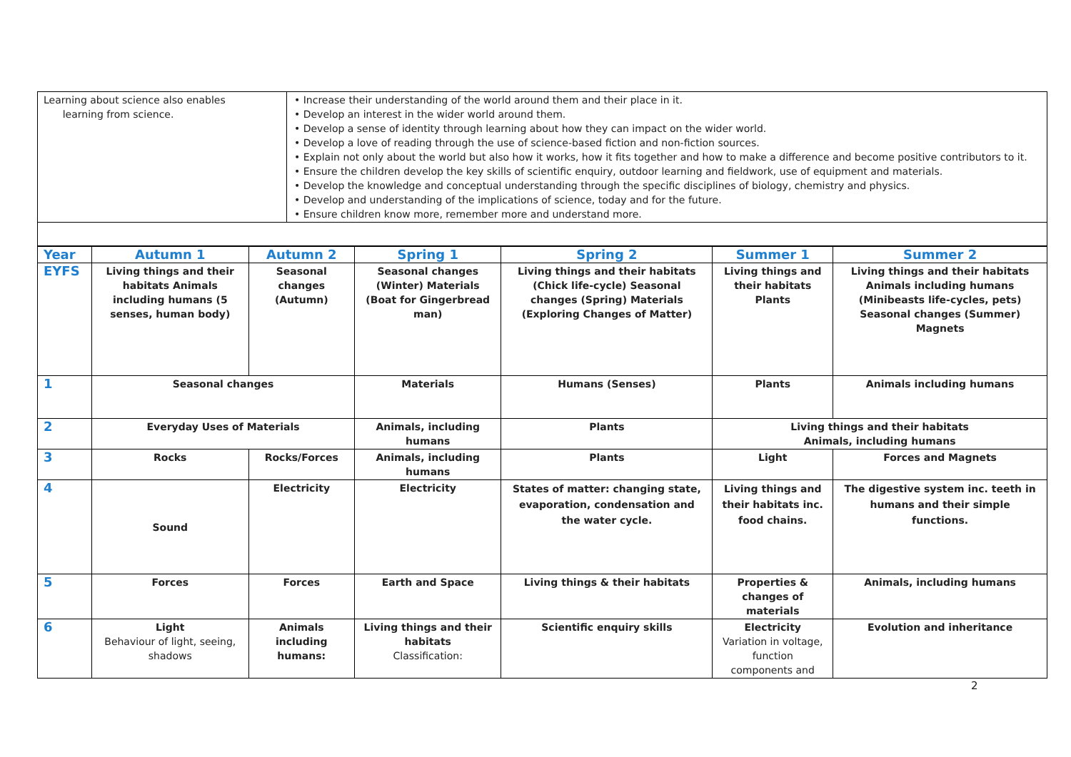| Learning about science also enables learning from science. | • Increase their understanding of the world around them and their place in it. • Develop an interest in the wider world around them. • Develop a sense of identity through learning about how they can impact on the wider world. • Develop a love of reading through the use of science-based fiction and non-fiction sources. • Explain not only about the world but also how it works, how it fits together and how to make a difference and become positive contributors to it. • Ensure the children develop the key skills of scientific enquiry, outdoor learning and fieldwork, use of equipment and materials. • Develop the knowledge and conceptual understanding through the specific disciplines of biology, chemistry and physics. • Develop and understanding of the implications of science, today and for the future. • Ensure children know more, remember more and understand more. |
| Year | Autumn 1 | Autumn 2 | Spring 1 | Spring 2 | Summer 1 | Summer 2 |
| --- | --- | --- | --- | --- | --- | --- |
| EYFS | Living things and their habitats Animals including humans (5 senses, human body) | Seasonal changes (Autumn) | Seasonal changes (Winter) Materials (Boat for Gingerbread man) | Living things and their habitats (Chick life-cycle) Seasonal changes (Spring) Materials (Exploring Changes of Matter) | Living things and their habitats Plants | Living things and their habitats Animals including humans (Minibeasts life-cycles, pets) Seasonal changes (Summer) Magnets |
| 1 | Seasonal changes | | Materials | Humans (Senses) | Plants | Animals including humans |
| 2 | Everyday Uses of Materials | | Animals, including humans | Plants | Living things and their habitats Animals, including humans | |
| 3 | Rocks | Rocks/Forces | Animals, including humans | Plants | Light | Forces and Magnets |
| 4 | Sound | Electricity | Electricity | States of matter: changing state, evaporation, condensation and the water cycle. | Living things and their habitats inc. food chains. | The digestive system inc. teeth in humans and their simple functions. |
| 5 | Forces | Forces | Earth and Space | Living things & their habitats | Properties & changes of materials | Animals, including humans |
| 6 | Light Behaviour of light, seeing, shadows | Animals including humans: | Living things and their habitats Classification: | Scientific enquiry skills | Electricity Variation in voltage, function components and | Evolution and inheritance |
2